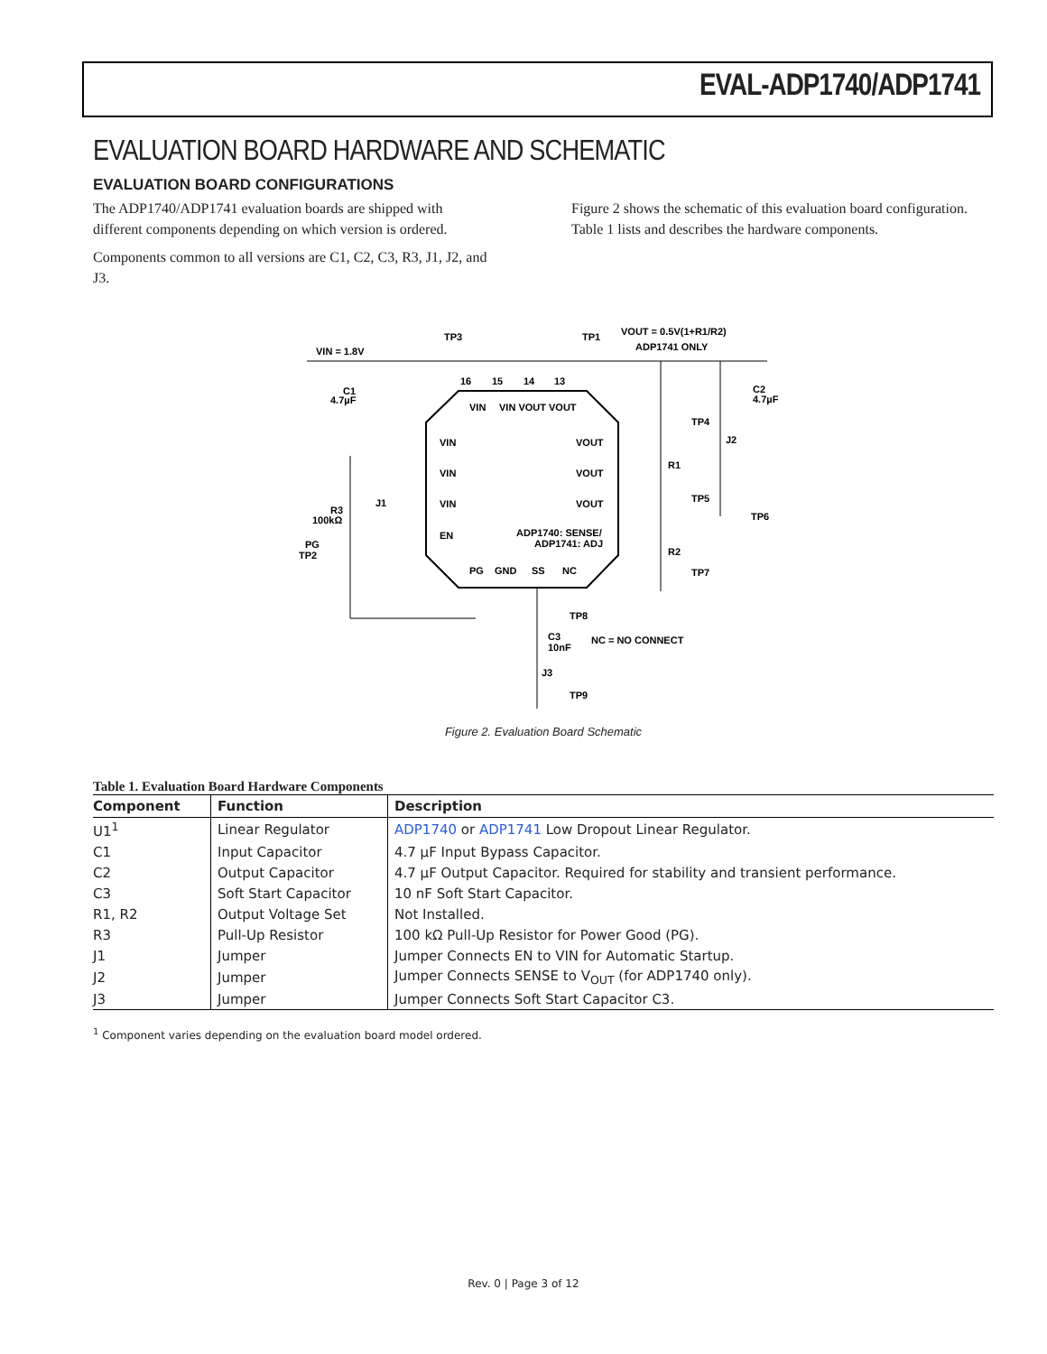EVAL-ADP1740/ADP1741
EVALUATION BOARD HARDWARE AND SCHEMATIC
EVALUATION BOARD CONFIGURATIONS
The ADP1740/ADP1741 evaluation boards are shipped with different components depending on which version is ordered.
Components common to all versions are C1, C2, C3, R3, J1, J2, and J3.
Figure 2 shows the schematic of this evaluation board configuration. Table 1 lists and describes the hardware components.
VIN = 1.8V
TP3
TP1
VOUT = 0.5V(1+R1/R2)
ADP1741 ONLY
16
15
14
13
VIN
VIN VOUT VOUT
VIN
VIN
VIN
EN
VOUT
VOUT
VOUT
ADP1740: SENSE/
ADP1741: ADJ
PG
GND
SS
NC
C1
4.7µF
C2
4.7µF
TP4
J2
R1
TP5
TP6
R2
TP7
J1
R3
100kΩ
PG
TP2
TP8
C3
10nF
NC = NO CONNECT
J3
TP9
Figure 2. Evaluation Board Schematic
Table 1. Evaluation Board Hardware Components
| Component | Function | Description |
| --- | --- | --- |
| U1<sup>1</sup> | Linear Regulator | ADP1740 or ADP1741 Low Dropout Linear Regulator. |
| C1 | Input Capacitor | 4.7 µF Input Bypass Capacitor. |
| C2 | Output Capacitor | 4.7 µF Output Capacitor. Required for stability and transient performance. |
| C3 | Soft Start Capacitor | 10 nF Soft Start Capacitor. |
| R1, R2 | Output Voltage Set | Not Installed. |
| R3 | Pull-Up Resistor | 100 kΩ Pull-Up Resistor for Power Good (PG). |
| J1 | Jumper | Jumper Connects EN to VIN for Automatic Startup. |
| J2 | Jumper | Jumper Connects SENSE to V<sub>OUT</sub> (for ADP1740 only). |
| J3 | Jumper | Jumper Connects Soft Start Capacitor C3. |
<sup>1</sup> Component varies depending on the evaluation board model ordered.
Rev. 0 | Page 3 of 12